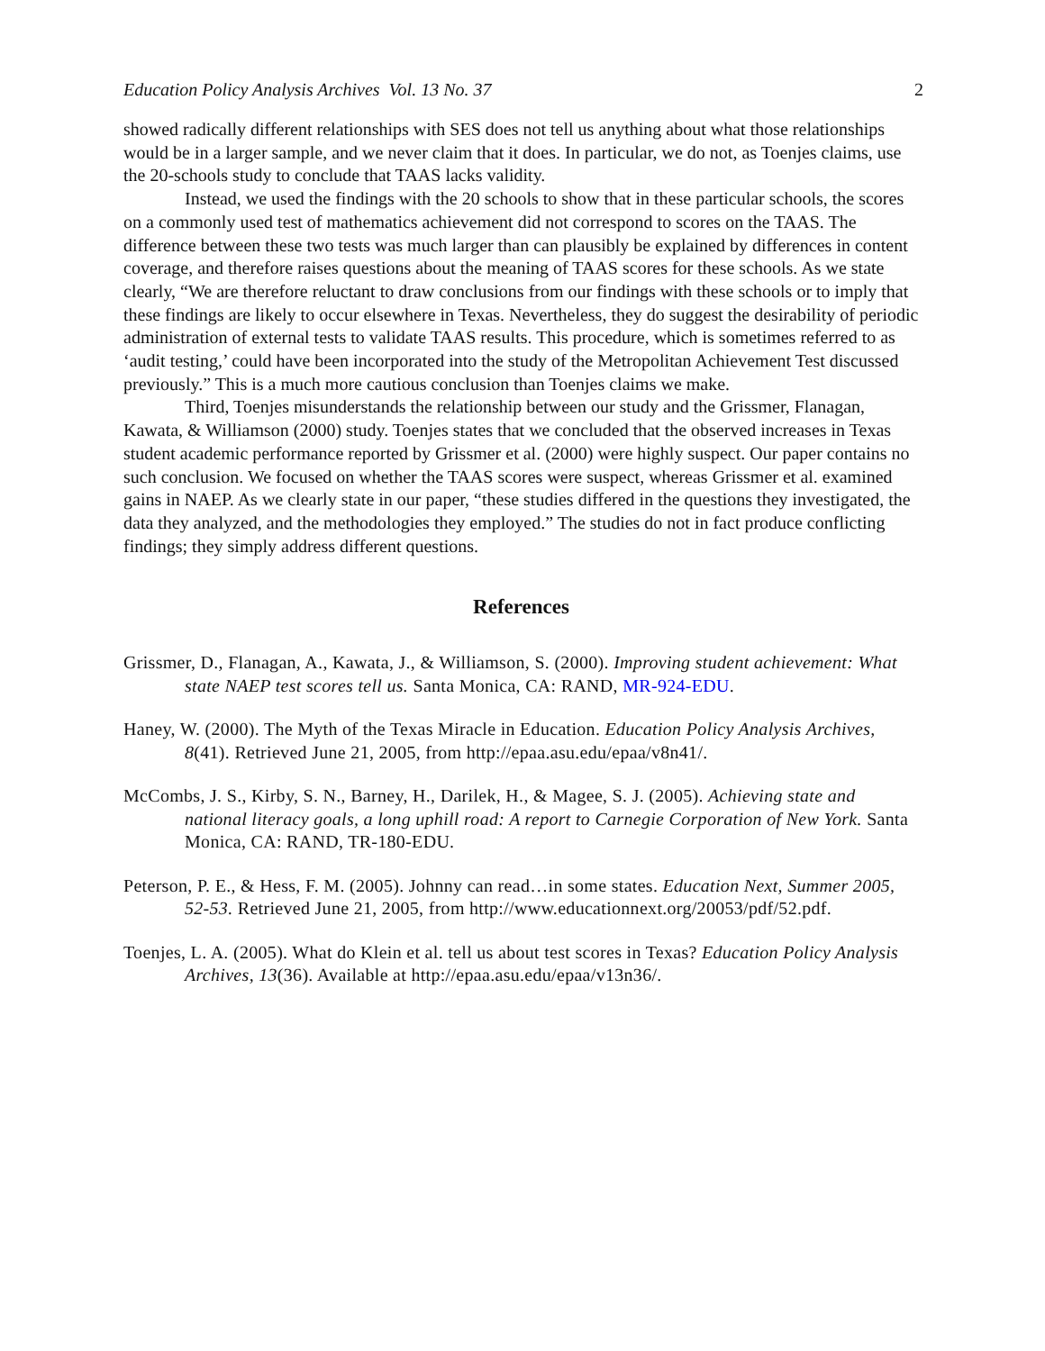Education Policy Analysis Archives Vol. 13 No. 37 2
showed radically different relationships with SES does not tell us anything about what those relationships would be in a larger sample, and we never claim that it does. In particular, we do not, as Toenjes claims, use the 20-schools study to conclude that TAAS lacks validity.
Instead, we used the findings with the 20 schools to show that in these particular schools, the scores on a commonly used test of mathematics achievement did not correspond to scores on the TAAS. The difference between these two tests was much larger than can plausibly be explained by differences in content coverage, and therefore raises questions about the meaning of TAAS scores for these schools. As we state clearly, “We are therefore reluctant to draw conclusions from our findings with these schools or to imply that these findings are likely to occur elsewhere in Texas. Nevertheless, they do suggest the desirability of periodic administration of external tests to validate TAAS results. This procedure, which is sometimes referred to as ‘audit testing,’ could have been incorporated into the study of the Metropolitan Achievement Test discussed previously.” This is a much more cautious conclusion than Toenjes claims we make.
Third, Toenjes misunderstands the relationship between our study and the Grissmer, Flanagan, Kawata, & Williamson (2000) study. Toenjes states that we concluded that the observed increases in Texas student academic performance reported by Grissmer et al. (2000) were highly suspect. Our paper contains no such conclusion. We focused on whether the TAAS scores were suspect, whereas Grissmer et al. examined gains in NAEP. As we clearly state in our paper, “these studies differed in the questions they investigated, the data they analyzed, and the methodologies they employed.” The studies do not in fact produce conflicting findings; they simply address different questions.
References
Grissmer, D., Flanagan, A., Kawata, J., & Williamson, S. (2000). Improving student achievement: What state NAEP test scores tell us. Santa Monica, CA: RAND, MR-924-EDU.
Haney, W. (2000). The Myth of the Texas Miracle in Education. Education Policy Analysis Archives, 8(41). Retrieved June 21, 2005, from http://epaa.asu.edu/epaa/v8n41/.
McCombs, J. S., Kirby, S. N., Barney, H., Darilek, H., & Magee, S. J. (2005). Achieving state and national literacy goals, a long uphill road: A report to Carnegie Corporation of New York. Santa Monica, CA: RAND, TR-180-EDU.
Peterson, P. E., & Hess, F. M. (2005). Johnny can read…in some states. Education Next, Summer 2005, 52-53. Retrieved June 21, 2005, from http://www.educationnext.org/20053/pdf/52.pdf.
Toenjes, L. A. (2005). What do Klein et al. tell us about test scores in Texas? Education Policy Analysis Archives, 13(36). Available at http://epaa.asu.edu/epaa/v13n36/.